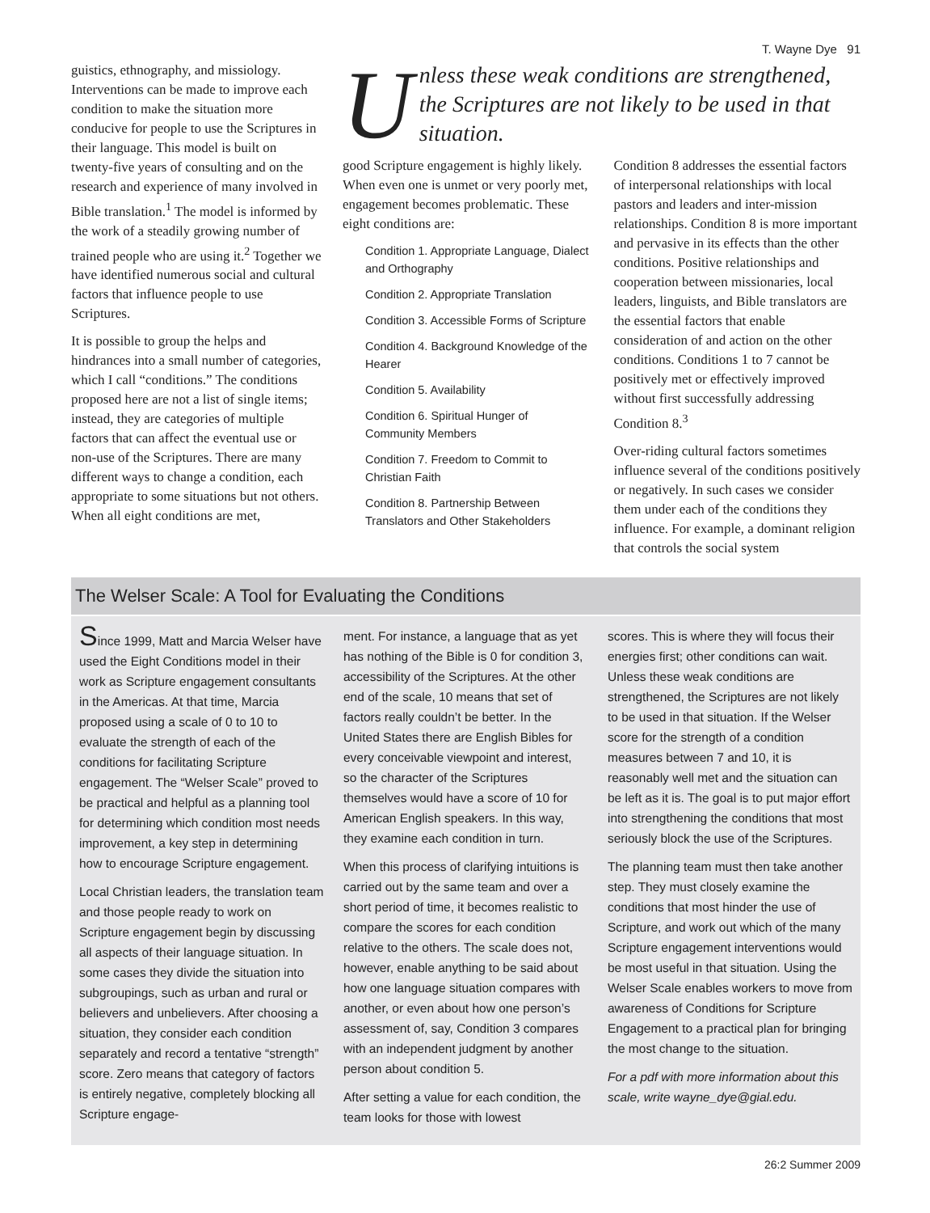T. Wayne Dye 91
guistics, ethnography, and missiology. Interventions can be made to improve each condition to make the situation more conducive for people to use the Scriptures in their language. This model is built on twenty-five years of consulting and on the research and experience of many involved in Bible translation.<sup>1</sup> The model is informed by the work of a steadily growing number of trained people who are using it.<sup>2</sup> Together we have identified numerous social and cultural factors that influence people to use Scriptures.
It is possible to group the helps and hindrances into a small number of categories, which I call “conditions.” The conditions proposed here are not a list of single items; instead, they are categories of multiple factors that can affect the eventual use or non-use of the Scriptures. There are many different ways to change a condition, each appropriate to some situations but not others. When all eight conditions are met,
Unless these weak conditions are strengthened, the Scriptures are not likely to be used in that situation.
good Scripture engagement is highly likely. When even one is unmet or very poorly met, engagement becomes problematic. These eight conditions are:
Condition 1. Appropriate Language, Dialect and Orthography
Condition 2. Appropriate Translation
Condition 3. Accessible Forms of Scripture
Condition 4. Background Knowledge of the Hearer
Condition 5. Availability
Condition 6. Spiritual Hunger of Community Members
Condition 7. Freedom to Commit to Christian Faith
Condition 8. Partnership Between Translators and Other Stakeholders
Condition 8 addresses the essential factors of interpersonal relationships with local pastors and leaders and inter-mission relationships. Condition 8 is more important and pervasive in its effects than the other conditions. Positive relationships and cooperation between missionaries, local leaders, linguists, and Bible translators are the essential factors that enable consideration of and action on the other conditions. Conditions 1 to 7 cannot be positively met or effectively improved without first successfully addressing Condition 8.<sup>3</sup>
Over-riding cultural factors sometimes influence several of the conditions positively or negatively. In such cases we consider them under each of the conditions they influence. For example, a dominant religion that controls the social system
The Welser Scale: A Tool for Evaluating the Conditions
Since 1999, Matt and Marcia Welser have used the Eight Conditions model in their work as Scripture engagement consultants in the Americas. At that time, Marcia proposed using a scale of 0 to 10 to evaluate the strength of each of the conditions for facilitating Scripture engagement. The “Welser Scale” proved to be practical and helpful as a planning tool for determining which condition most needs improvement, a key step in determining how to encourage Scripture engagement.
Local Christian leaders, the translation team and those people ready to work on Scripture engagement begin by discussing all aspects of their language situation. In some cases they divide the situation into subgroupings, such as urban and rural or believers and unbelievers. After choosing a situation, they consider each condition separately and record a tentative “strength” score. Zero means that category of factors is entirely negative, completely blocking all Scripture engage-
ment. For instance, a language that as yet has nothing of the Bible is 0 for condition 3, accessibility of the Scriptures. At the other end of the scale, 10 means that set of factors really couldn’t be better. In the United States there are English Bibles for every conceivable viewpoint and interest, so the character of the Scriptures themselves would have a score of 10 for American English speakers. In this way, they examine each condition in turn.
When this process of clarifying intuitions is carried out by the same team and over a short period of time, it becomes realistic to compare the scores for each condition relative to the others. The scale does not, however, enable anything to be said about how one language situation compares with another, or even about how one person’s assessment of, say, Condition 3 compares with an independent judgment by another person about condition 5.
After setting a value for each condition, the team looks for those with lowest
scores. This is where they will focus their energies first; other conditions can wait. Unless these weak conditions are strengthened, the Scriptures are not likely to be used in that situation. If the Welser score for the strength of a condition measures between 7 and 10, it is reasonably well met and the situation can be left as it is. The goal is to put major effort into strengthening the conditions that most seriously block the use of the Scriptures.
The planning team must then take another step. They must closely examine the conditions that most hinder the use of Scripture, and work out which of the many Scripture engagement interventions would be most useful in that situation. Using the Welser Scale enables workers to move from awareness of Conditions for Scripture Engagement to a practical plan for bringing the most change to the situation.
For a pdf with more information about this scale, write wayne_dye@gial.edu.
26:2 Summer 2009